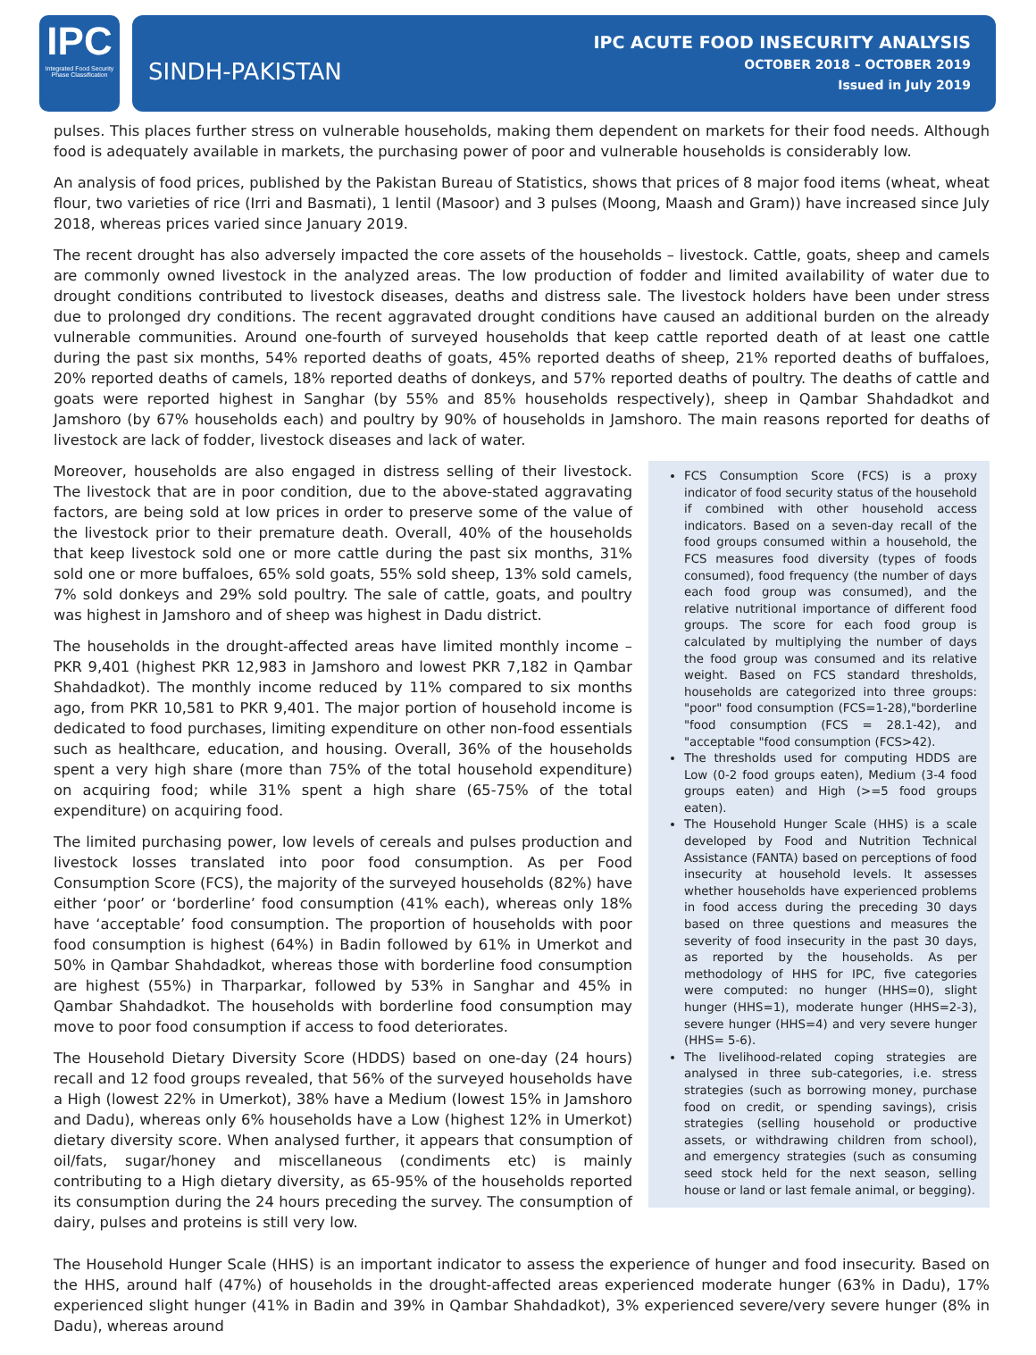IPC
Integrated Food Security Phase Classification
SINDH-PAKISTAN
IPC ACUTE FOOD INSECURITY ANALYSIS
OCTOBER 2018 – OCTOBER 2019
Issued in July 2019
pulses. This places further stress on vulnerable households, making them dependent on markets for their food needs. Although food is adequately available in markets, the purchasing power of poor and vulnerable households is considerably low.
An analysis of food prices, published by the Pakistan Bureau of Statistics, shows that prices of 8 major food items (wheat, wheat flour, two varieties of rice (Irri and Basmati), 1 lentil (Masoor) and 3 pulses (Moong, Maash and Gram)) have increased since July 2018, whereas prices varied since January 2019.
The recent drought has also adversely impacted the core assets of the households – livestock. Cattle, goats, sheep and camels are commonly owned livestock in the analyzed areas. The low production of fodder and limited availability of water due to drought conditions contributed to livestock diseases, deaths and distress sale. The livestock holders have been under stress due to prolonged dry conditions. The recent aggravated drought conditions have caused an additional burden on the already vulnerable communities. Around one-fourth of surveyed households that keep cattle reported death of at least one cattle during the past six months, 54% reported deaths of goats, 45% reported deaths of sheep, 21% reported deaths of buffaloes, 20% reported deaths of camels, 18% reported deaths of donkeys, and 57% reported deaths of poultry. The deaths of cattle and goats were reported highest in Sanghar (by 55% and 85% households respectively), sheep in Qambar Shahdadkot and Jamshoro (by 67% households each) and poultry by 90% of households in Jamshoro. The main reasons reported for deaths of livestock are lack of fodder, livestock diseases and lack of water.
Moreover, households are also engaged in distress selling of their livestock. The livestock that are in poor condition, due to the above-stated aggravating factors, are being sold at low prices in order to preserve some of the value of the livestock prior to their premature death. Overall, 40% of the households that keep livestock sold one or more cattle during the past six months, 31% sold one or more buffaloes, 65% sold goats, 55% sold sheep, 13% sold camels, 7% sold donkeys and 29% sold poultry. The sale of cattle, goats, and poultry was highest in Jamshoro and of sheep was highest in Dadu district.
The households in the drought-affected areas have limited monthly income – PKR 9,401 (highest PKR 12,983 in Jamshoro and lowest PKR 7,182 in Qambar Shahdadkot). The monthly income reduced by 11% compared to six months ago, from PKR 10,581 to PKR 9,401. The major portion of household income is dedicated to food purchases, limiting expenditure on other non-food essentials such as healthcare, education, and housing. Overall, 36% of the households spent a very high share (more than 75% of the total household expenditure) on acquiring food; while 31% spent a high share (65-75% of the total expenditure) on acquiring food.
The limited purchasing power, low levels of cereals and pulses production and livestock losses translated into poor food consumption. As per Food Consumption Score (FCS), the majority of the surveyed households (82%) have either ‘poor’ or ‘borderline’ food consumption (41% each), whereas only 18% have ‘acceptable’ food consumption. The proportion of households with poor food consumption is highest (64%) in Badin followed by 61% in Umerkot and 50% in Qambar Shahdadkot, whereas those with borderline food consumption are highest (55%) in Tharparkar, followed by 53% in Sanghar and 45% in Qambar Shahdadkot. The households with borderline food consumption may move to poor food consumption if access to food deteriorates.
The Household Dietary Diversity Score (HDDS) based on one-day (24 hours) recall and 12 food groups revealed, that 56% of the surveyed households have a High (lowest 22% in Umerkot), 38% have a Medium (lowest 15% in Jamshoro and Dadu), whereas only 6% households have a Low (highest 12% in Umerkot) dietary diversity score. When analysed further, it appears that consumption of oil/fats, sugar/honey and miscellaneous (condiments etc) is mainly contributing to a High dietary diversity, as 65-95% of the households reported its consumption during the 24 hours preceding the survey. The consumption of dairy, pulses and proteins is still very low.
FCS Consumption Score (FCS) is a proxy indicator of food security status of the household if combined with other household access indicators. Based on a seven-day recall of the food groups consumed within a household, the FCS measures food diversity (types of foods consumed), food frequency (the number of days each food group was consumed), and the relative nutritional importance of different food groups. The score for each food group is calculated by multiplying the number of days the food group was consumed and its relative weight. Based on FCS standard thresholds, households are categorized into three groups: "poor" food consumption (FCS=1-28),"borderline "food consumption (FCS = 28.1-42), and "acceptable "food consumption (FCS>42).
The thresholds used for computing HDDS are Low (0-2 food groups eaten), Medium (3-4 food groups eaten) and High (>=5 food groups eaten).
The Household Hunger Scale (HHS) is a scale developed by Food and Nutrition Technical Assistance (FANTA) based on perceptions of food insecurity at household levels. It assesses whether households have experienced problems in food access during the preceding 30 days based on three questions and measures the severity of food insecurity in the past 30 days, as reported by the households. As per methodology of HHS for IPC, five categories were computed: no hunger (HHS=0), slight hunger (HHS=1), moderate hunger (HHS=2-3), severe hunger (HHS=4) and very severe hunger (HHS= 5-6).
The livelihood-related coping strategies are analysed in three sub-categories, i.e. stress strategies (such as borrowing money, purchase food on credit, or spending savings), crisis strategies (selling household or productive assets, or withdrawing children from school), and emergency strategies (such as consuming seed stock held for the next season, selling house or land or last female animal, or begging).
The Household Hunger Scale (HHS) is an important indicator to assess the experience of hunger and food insecurity. Based on the HHS, around half (47%) of households in the drought-affected areas experienced moderate hunger (63% in Dadu), 17% experienced slight hunger (41% in Badin and 39% in Qambar Shahdadkot), 3% experienced severe/very severe hunger (8% in Dadu), whereas around